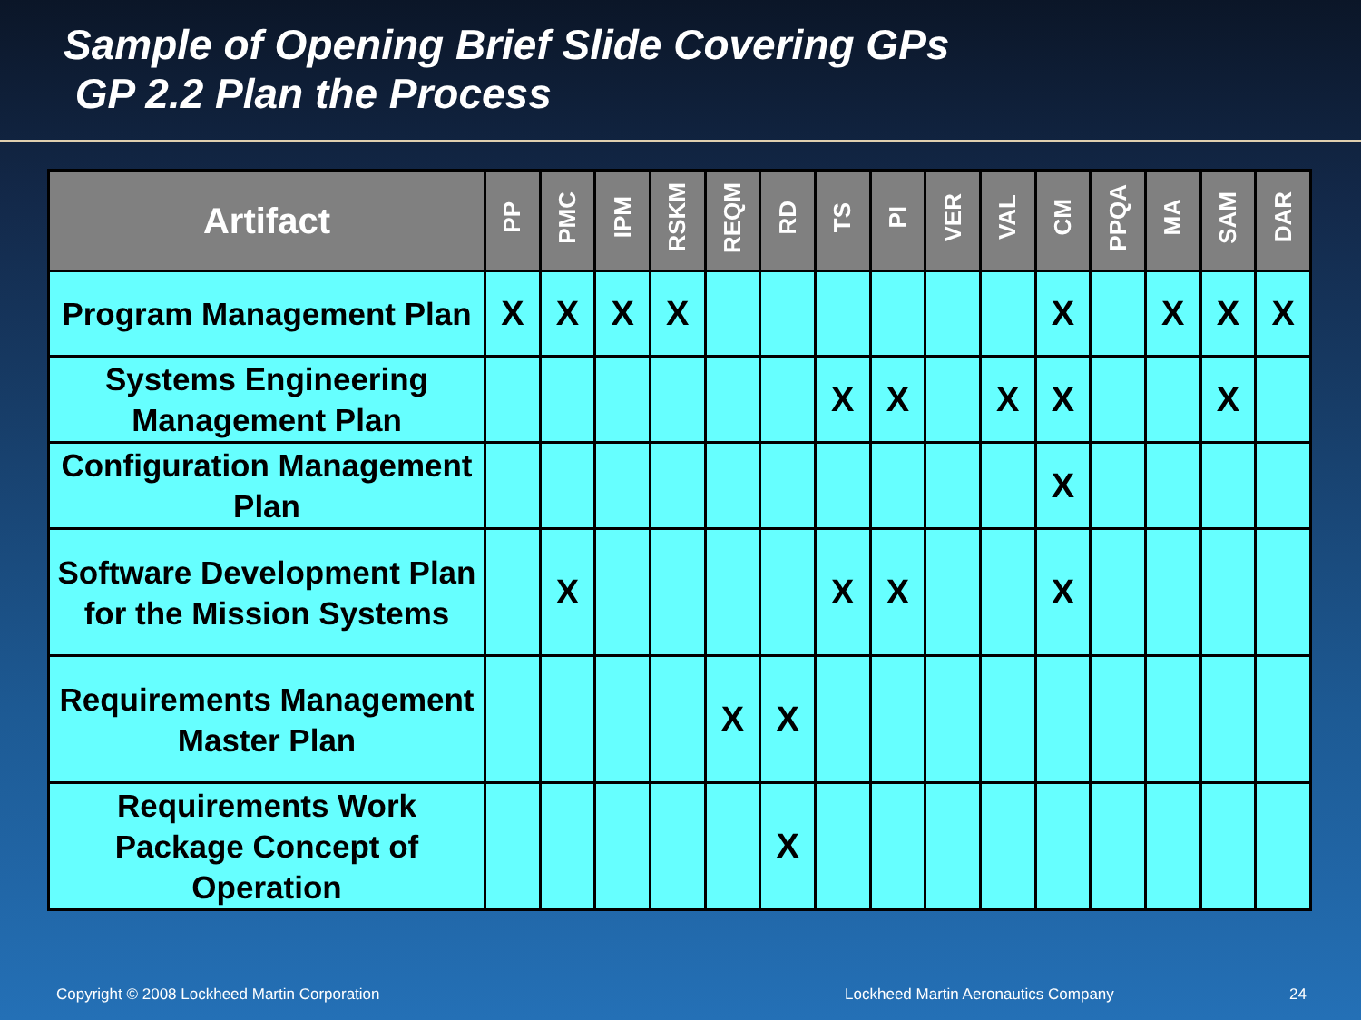Sample of Opening Brief Slide Covering GPs
GP 2.2 Plan the Process
| Artifact | PP | PMC | IPM | RSKM | REQM | RD | TS | PI | VER | VAL | CM | PPQA | MA | SAM | DAR |
| --- | --- | --- | --- | --- | --- | --- | --- | --- | --- | --- | --- | --- | --- | --- | --- |
| Program Management Plan | X | X | X | X | | | | | | | X | | X | X | X |
| Systems Engineering Management Plan | | | | | | | X | X | | X | X | | | X | |
| Configuration Management Plan | | | | | | | | | | | X | | | | |
| Software Development Plan for the Mission Systems | | X | | | | | X | X | | | X | | | | |
| Requirements Management Master Plan | | | | | X | X | | | | | | | | | |
| Requirements Work Package Concept of Operation | | | | | | X | | | | | | | | | |
Copyright © 2008 Lockheed Martin Corporation Lockheed Martin Aeronautics Company 24